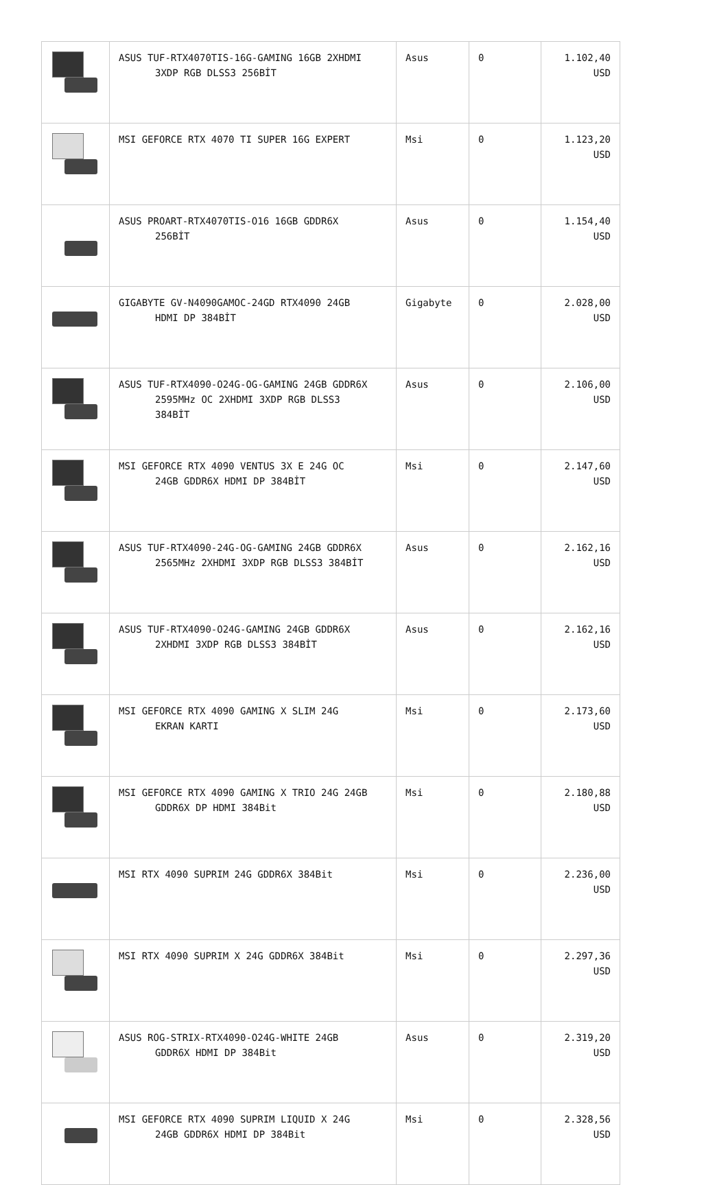| | ASUS TUF-RTX4070TIS-16G-GAMING 16GB 2XHDMI 3XDP RGB DLSS3 256BİT | Asus | 0 | 1.102,40 USD |
| | MSI GEFORCE RTX 4070 TI SUPER 16G EXPERT | Msi | 0 | 1.123,20 USD |
| | ASUS PROART-RTX4070TIS-O16 16GB GDDR6X 256BİT | Asus | 0 | 1.154,40 USD |
| | GIGABYTE GV-N4090GAMOC-24GD RTX4090 24GB HDMI DP 384BİT | Gigabyte | 0 | 2.028,00 USD |
| | ASUS TUF-RTX4090-O24G-OG-GAMING 24GB GDDR6X 2595MHz OC 2XHDMI 3XDP RGB DLSS3 384BİT | Asus | 0 | 2.106,00 USD |
| | MSI GEFORCE RTX 4090 VENTUS 3X E 24G OC 24GB GDDR6X HDMI DP 384BİT | Msi | 0 | 2.147,60 USD |
| | ASUS TUF-RTX4090-24G-OG-GAMING 24GB GDDR6X 2565MHz 2XHDMI 3XDP RGB DLSS3 384BİT | Asus | 0 | 2.162,16 USD |
| | ASUS TUF-RTX4090-O24G-GAMING 24GB GDDR6X 2XHDMI 3XDP RGB DLSS3 384BİT | Asus | 0 | 2.162,16 USD |
| | MSI GEFORCE RTX 4090 GAMING X SLIM 24G EKRAN KARTI | Msi | 0 | 2.173,60 USD |
| | MSI GEFORCE RTX 4090 GAMING X TRIO 24G 24GB GDDR6X DP HDMI 384Bit | Msi | 0 | 2.180,88 USD |
| | MSI RTX 4090 SUPRIM 24G GDDR6X 384Bit | Msi | 0 | 2.236,00 USD |
| | MSI RTX 4090 SUPRIM X 24G GDDR6X 384Bit | Msi | 0 | 2.297,36 USD |
| | ASUS ROG-STRIX-RTX4090-O24G-WHITE 24GB GDDR6X HDMI DP 384Bit | Asus | 0 | 2.319,20 USD |
| | MSI GEFORCE RTX 4090 SUPRIM LIQUID X 24G 24GB GDDR6X HDMI DP 384Bit | Msi | 0 | 2.328,56 USD |